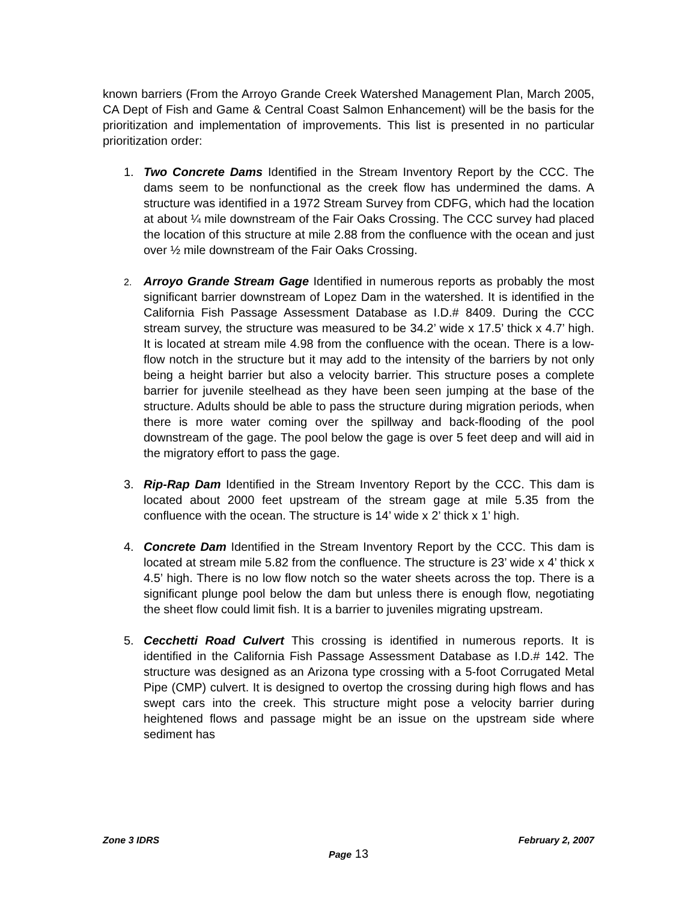known barriers (From the Arroyo Grande Creek Watershed Management Plan, March 2005, CA Dept of Fish and Game & Central Coast Salmon Enhancement) will be the basis for the prioritization and implementation of improvements. This list is presented in no particular prioritization order:
1. Two Concrete Dams Identified in the Stream Inventory Report by the CCC. The dams seem to be nonfunctional as the creek flow has undermined the dams. A structure was identified in a 1972 Stream Survey from CDFG, which had the location at about ¼ mile downstream of the Fair Oaks Crossing. The CCC survey had placed the location of this structure at mile 2.88 from the confluence with the ocean and just over ½ mile downstream of the Fair Oaks Crossing.
2.
Arroyo Grande Stream Gage Identified in numerous reports as probably the most significant barrier downstream of Lopez Dam in the watershed. It is identified in the California Fish Passage Assessment Database as I.D.# 8409. During the CCC stream survey, the structure was measured to be 34.2’ wide x 17.5’ thick x 4.7’ high. It is located at stream mile 4.98 from the confluence with the ocean. There is a low-flow notch in the structure but it may add to the intensity of the barriers by not only being a height barrier but also a velocity barrier. This structure poses a complete barrier for juvenile steelhead as they have been seen jumping at the base of the structure. Adults should be able to pass the structure during migration periods, when there is more water coming over the spillway and back-flooding of the pool downstream of the gage. The pool below the gage is over 5 feet deep and will aid in the migratory effort to pass the gage.
3. Rip-Rap Dam Identified in the Stream Inventory Report by the CCC. This dam is located about 2000 feet upstream of the stream gage at mile 5.35 from the confluence with the ocean. The structure is 14’ wide x 2’ thick x 1’ high.
4. Concrete Dam Identified in the Stream Inventory Report by the CCC. This dam is located at stream mile 5.82 from the confluence. The structure is 23’ wide x 4’ thick x 4.5’ high. There is no low flow notch so the water sheets across the top. There is a significant plunge pool below the dam but unless there is enough flow, negotiating the sheet flow could limit fish. It is a barrier to juveniles migrating upstream.
5. Cecchetti Road Culvert This crossing is identified in numerous reports. It is identified in the California Fish Passage Assessment Database as I.D.# 142. The structure was designed as an Arizona type crossing with a 5-foot Corrugated Metal Pipe (CMP) culvert. It is designed to overtop the crossing during high flows and has swept cars into the creek. This structure might pose a velocity barrier during heightened flows and passage might be an issue on the upstream side where sediment has
Zone 3 IDRS February 2, 2007
Page 13